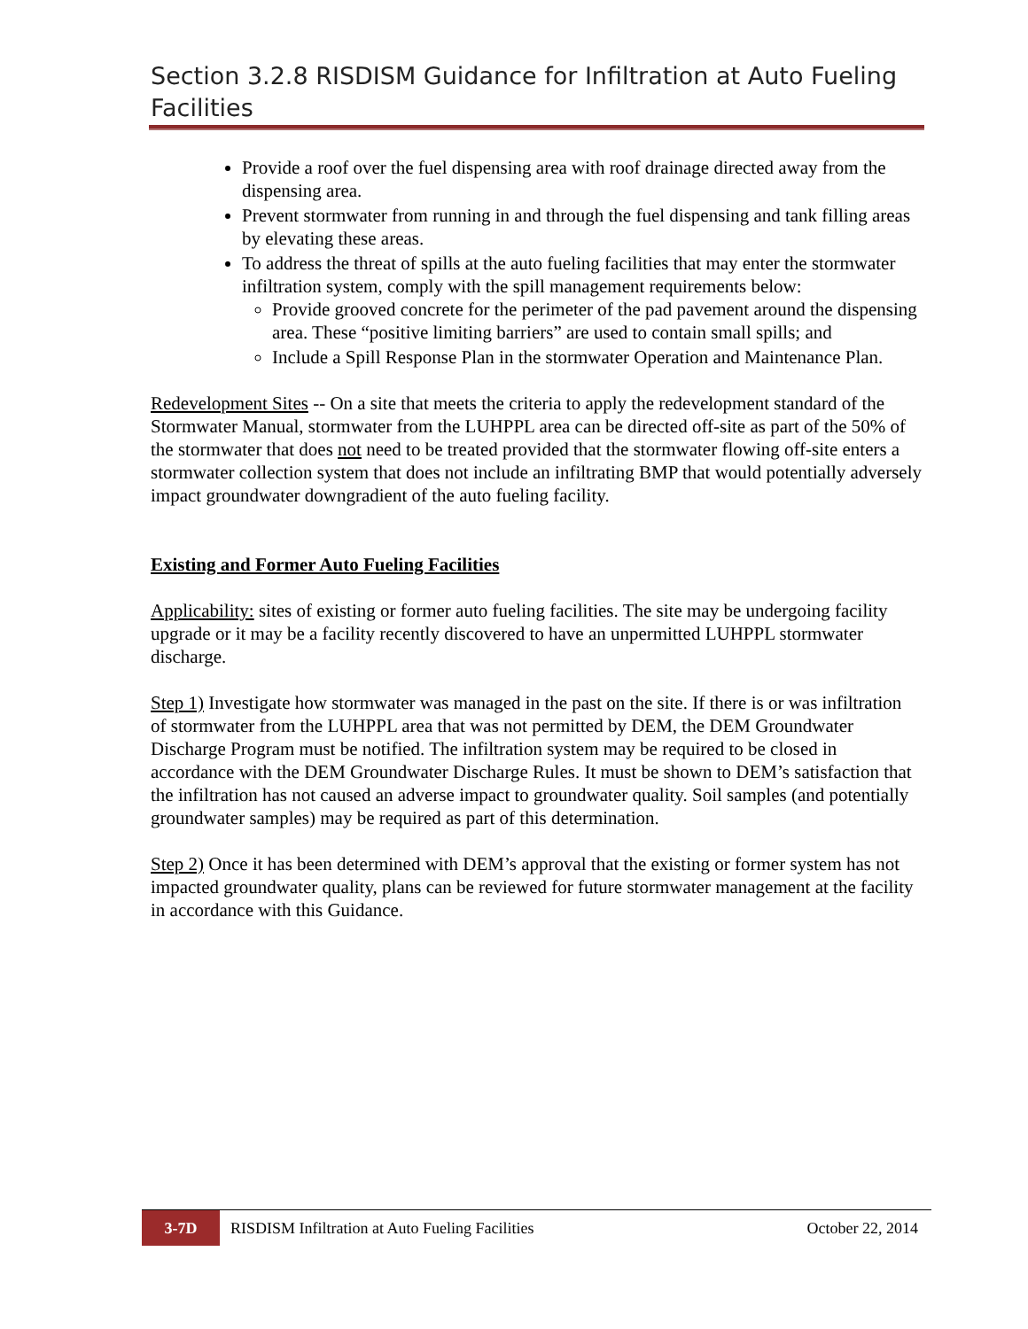Section 3.2.8 RISDISM Guidance for Infiltration at Auto Fueling Facilities
Provide a roof over the fuel dispensing area with roof drainage directed away from the dispensing area.
Prevent stormwater from running in and through the fuel dispensing and tank filling areas by elevating these areas.
To address the threat of spills at the auto fueling facilities that may enter the stormwater infiltration system, comply with the spill management requirements below:
Provide grooved concrete for the perimeter of the pad pavement around the dispensing area. These “positive limiting barriers” are used to contain small spills; and
Include a Spill Response Plan in the stormwater Operation and Maintenance Plan.
Redevelopment Sites -- On a site that meets the criteria to apply the redevelopment standard of the Stormwater Manual, stormwater from the LUHPPL area can be directed off-site as part of the 50% of the stormwater that does not need to be treated provided that the stormwater flowing off-site enters a stormwater collection system that does not include an infiltrating BMP that would potentially adversely impact groundwater downgradient of the auto fueling facility.
Existing and Former Auto Fueling Facilities
Applicability: sites of existing or former auto fueling facilities. The site may be undergoing facility upgrade or it may be a facility recently discovered to have an unpermitted LUHPPL stormwater discharge.
Step 1) Investigate how stormwater was managed in the past on the site. If there is or was infiltration of stormwater from the LUHPPL area that was not permitted by DEM, the DEM Groundwater Discharge Program must be notified. The infiltration system may be required to be closed in accordance with the DEM Groundwater Discharge Rules. It must be shown to DEM’s satisfaction that the infiltration has not caused an adverse impact to groundwater quality. Soil samples (and potentially groundwater samples) may be required as part of this determination.
Step 2) Once it has been determined with DEM’s approval that the existing or former system has not impacted groundwater quality, plans can be reviewed for future stormwater management at the facility in accordance with this Guidance.
3-7D
RISDISM Infiltration at Auto Fueling Facilities
October 22, 2014